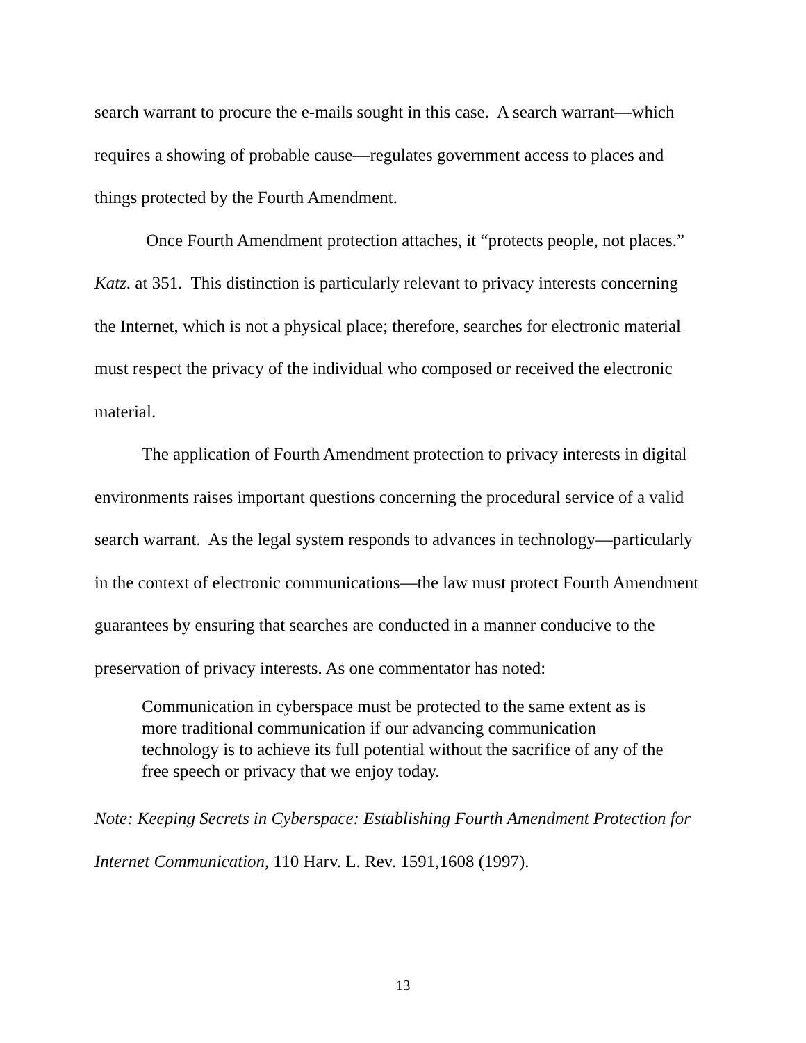search warrant to procure the e-mails sought in this case. A search warrant—which requires a showing of probable cause—regulates government access to places and things protected by the Fourth Amendment.
Once Fourth Amendment protection attaches, it “protects people, not places.” Katz. at 351. This distinction is particularly relevant to privacy interests concerning the Internet, which is not a physical place; therefore, searches for electronic material must respect the privacy of the individual who composed or received the electronic material.
The application of Fourth Amendment protection to privacy interests in digital environments raises important questions concerning the procedural service of a valid search warrant. As the legal system responds to advances in technology—particularly in the context of electronic communications—the law must protect Fourth Amendment guarantees by ensuring that searches are conducted in a manner conducive to the preservation of privacy interests. As one commentator has noted:
Communication in cyberspace must be protected to the same extent as is more traditional communication if our advancing communication technology is to achieve its full potential without the sacrifice of any of the free speech or privacy that we enjoy today.
Note: Keeping Secrets in Cyberspace: Establishing Fourth Amendment Protection for Internet Communication, 110 Harv. L. Rev. 1591,1608 (1997).
13